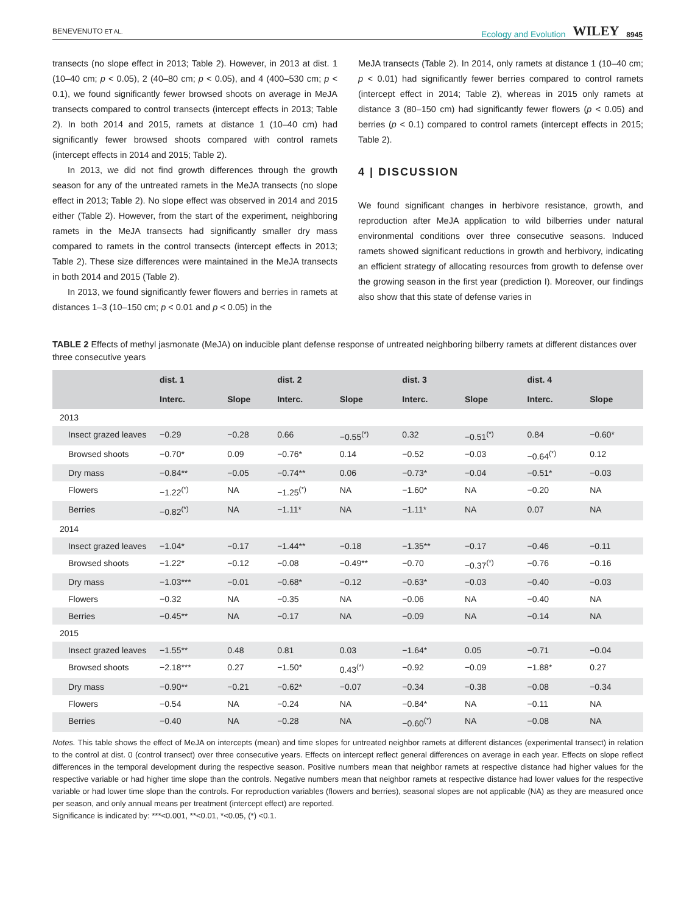BENEVENUTO ET AL. Ecology and Evolution WILEY 8945
transects (no slope effect in 2013; Table 2). However, in 2013 at dist. 1 (10–40 cm; p < 0.05), 2 (40–80 cm; p < 0.05), and 4 (400–530 cm; p < 0.1), we found significantly fewer browsed shoots on average in MeJA transects compared to control transects (intercept effects in 2013; Table 2). In both 2014 and 2015, ramets at distance 1 (10–40 cm) had significantly fewer browsed shoots compared with control ramets (intercept effects in 2014 and 2015; Table 2).
In 2013, we did not find growth differences through the growth season for any of the untreated ramets in the MeJA transects (no slope effect in 2013; Table 2). No slope effect was observed in 2014 and 2015 either (Table 2). However, from the start of the experiment, neighboring ramets in the MeJA transects had significantly smaller dry mass compared to ramets in the control transects (intercept effects in 2013; Table 2). These size differences were maintained in the MeJA transects in both 2014 and 2015 (Table 2).
In 2013, we found significantly fewer flowers and berries in ramets at distances 1–3 (10–150 cm; p < 0.01 and p < 0.05) in the
MeJA transects (Table 2). In 2014, only ramets at distance 1 (10–40 cm; p < 0.01) had significantly fewer berries compared to control ramets (intercept effect in 2014; Table 2), whereas in 2015 only ramets at distance 3 (80–150 cm) had significantly fewer flowers (p < 0.05) and berries (p < 0.1) compared to control ramets (intercept effects in 2015; Table 2).
4 | DISCUSSION
We found significant changes in herbivore resistance, growth, and reproduction after MeJA application to wild bilberries under natural environmental conditions over three consecutive seasons. Induced ramets showed significant reductions in growth and herbivory, indicating an efficient strategy of allocating resources from growth to defense over the growing season in the first year (prediction I). Moreover, our findings also show that this state of defense varies in
TABLE 2 Effects of methyl jasmonate (MeJA) on inducible plant defense response of untreated neighboring bilberry ramets at different distances over three consecutive years
| | dist. 1 | | dist. 2 | | dist. 3 | | dist. 4 | |
| --- | --- | --- | --- | --- | --- | --- | --- | --- |
| | Interc. | Slope | Interc. | Slope | Interc. | Slope | Interc. | Slope |
| 2013 | | | | | | | | |
| Insect grazed leaves | −0.29 | −0.28 | 0.66 | −0.55<sup>(*)</sup> | 0.32 | −0.51<sup>(*)</sup> | 0.84 | −0.60* |
| Browsed shoots | −0.70* | 0.09 | −0.76* | 0.14 | −0.52 | −0.03 | −0.64<sup>(*)</sup> | 0.12 |
| Dry mass | −0.84** | −0.05 | −0.74** | 0.06 | −0.73* | −0.04 | −0.51* | −0.03 |
| Flowers | −1.22<sup>(*)</sup> | NA | −1.25<sup>(*)</sup> | NA | −1.60* | NA | −0.20 | NA |
| Berries | −0.82<sup>(*)</sup> | NA | −1.11* | NA | −1.11* | NA | 0.07 | NA |
| 2014 | | | | | | | | |
| Insect grazed leaves | −1.04* | −0.17 | −1.44** | −0.18 | −1.35** | −0.17 | −0.46 | −0.11 |
| Browsed shoots | −1.22* | −0.12 | −0.08 | −0.49** | −0.70 | −0.37<sup>(*)</sup> | −0.76 | −0.16 |
| Dry mass | −1.03*** | −0.01 | −0.68* | −0.12 | −0.63* | −0.03 | −0.40 | −0.03 |
| Flowers | −0.32 | NA | −0.35 | NA | −0.06 | NA | −0.40 | NA |
| Berries | −0.45** | NA | −0.17 | NA | −0.09 | NA | −0.14 | NA |
| 2015 | | | | | | | | |
| Insect grazed leaves | −1.55** | 0.48 | 0.81 | 0.03 | −1.64* | 0.05 | −0.71 | −0.04 |
| Browsed shoots | −2.18*** | 0.27 | −1.50* | 0.43<sup>(*)</sup> | −0.92 | −0.09 | −1.88* | 0.27 |
| Dry mass | −0.90** | −0.21 | −0.62* | −0.07 | −0.34 | −0.38 | −0.08 | −0.34 |
| Flowers | −0.54 | NA | −0.24 | NA | −0.84* | NA | −0.11 | NA |
| Berries | −0.40 | NA | −0.28 | NA | −0.60<sup>(*)</sup> | NA | −0.08 | NA |
Notes. This table shows the effect of MeJA on intercepts (mean) and time slopes for untreated neighbor ramets at different distances (experimental transect) in relation to the control at dist. 0 (control transect) over three consecutive years. Effects on intercept reflect general differences on average in each year. Effects on slope reflect differences in the temporal development during the respective season. Positive numbers mean that neighbor ramets at respective distance had higher values for the respective variable or had higher time slope than the controls. Negative numbers mean that neighbor ramets at respective distance had lower values for the respective variable or had lower time slope than the controls. For reproduction variables (flowers and berries), seasonal slopes are not applicable (NA) as they are measured once per season, and only annual means per treatment (intercept effect) are reported.
Significance is indicated by: ***<0.001, **<0.01, *<0.05, (*) <0.1.